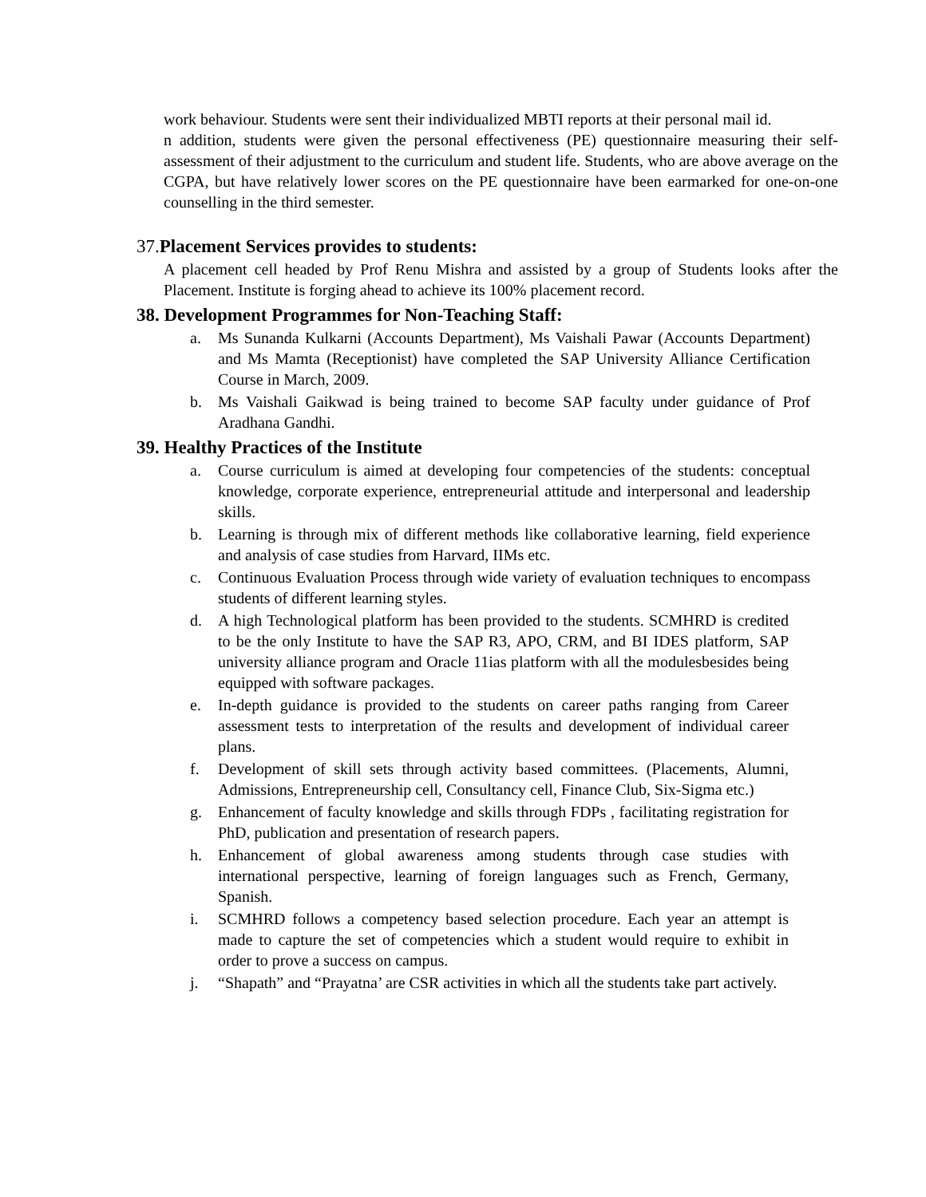work behaviour. Students were sent their individualized MBTI reports at their personal mail id.
n addition, students were given the personal effectiveness (PE) questionnaire measuring their self-assessment of their adjustment to the curriculum and student life. Students, who are above average on the CGPA, but have relatively lower scores on the PE questionnaire have been earmarked for one-on-one counselling in the third semester.
37. Placement Services provides to students:
A placement cell headed by Prof Renu Mishra and assisted by a group of Students looks after the Placement. Institute is forging ahead to achieve its 100% placement record.
38. Development Programmes for Non-Teaching Staff:
a. Ms Sunanda Kulkarni (Accounts Department), Ms Vaishali Pawar (Accounts Department) and Ms Mamta (Receptionist) have completed the SAP University Alliance Certification Course in March, 2009.
b. Ms Vaishali Gaikwad is being trained to become SAP faculty under guidance of Prof Aradhana Gandhi.
39. Healthy Practices of the Institute
a. Course curriculum is aimed at developing four competencies of the students: conceptual knowledge, corporate experience, entrepreneurial attitude and interpersonal and leadership skills.
b. Learning is through mix of different methods like collaborative learning, field experience and analysis of case studies from Harvard, IIMs etc.
c. Continuous Evaluation Process through wide variety of evaluation techniques to encompass students of different learning styles.
d. A high Technological platform has been provided to the students. SCMHRD is credited to be the only Institute to have the SAP R3, APO, CRM, and BI IDES platform, SAP university alliance program and Oracle 11ias platform with all the modulesbesides being equipped with software packages.
e. In-depth guidance is provided to the students on career paths ranging from Career assessment tests to interpretation of the results and development of individual career plans.
f. Development of skill sets through activity based committees. (Placements, Alumni, Admissions, Entrepreneurship cell, Consultancy cell, Finance Club, Six-Sigma etc.)
g. Enhancement of faculty knowledge and skills through FDPs , facilitating registration for PhD, publication and presentation of research papers.
h. Enhancement of global awareness among students through case studies with international perspective, learning of foreign languages such as French, Germany, Spanish.
i. SCMHRD follows a competency based selection procedure. Each year an attempt is made to capture the set of competencies which a student would require to exhibit in order to prove a success on campus.
j. “Shapath” and “Prayatna’ are CSR activities in which all the students take part actively.